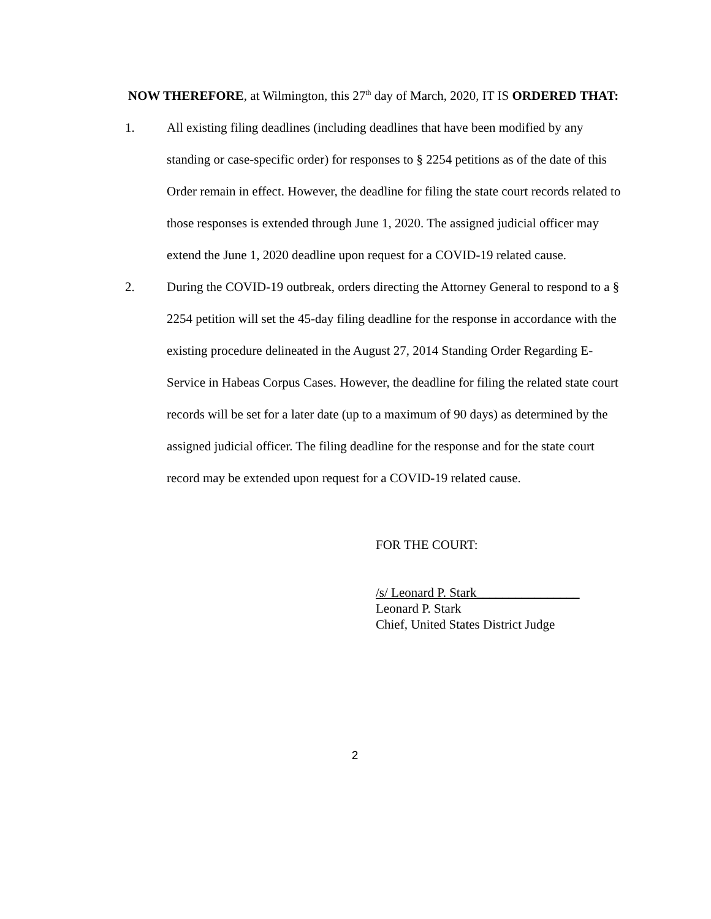NOW THEREFORE, at Wilmington, this 27<sup>th</sup> day of March, 2020, IT IS ORDERED THAT:
1. All existing filing deadlines (including deadlines that have been modified by any standing or case-specific order) for responses to § 2254 petitions as of the date of this Order remain in effect. However, the deadline for filing the state court records related to those responses is extended through June 1, 2020. The assigned judicial officer may extend the June 1, 2020 deadline upon request for a COVID-19 related cause.
2. During the COVID-19 outbreak, orders directing the Attorney General to respond to a § 2254 petition will set the 45-day filing deadline for the response in accordance with the existing procedure delineated in the August 27, 2014 Standing Order Regarding E-Service in Habeas Corpus Cases. However, the deadline for filing the related state court records will be set for a later date (up to a maximum of 90 days) as determined by the assigned judicial officer. The filing deadline for the response and for the state court record may be extended upon request for a COVID-19 related cause.
FOR THE COURT:
/s/ Leonard P. Stark________________
Leonard P. Stark
Chief, United States District Judge
2